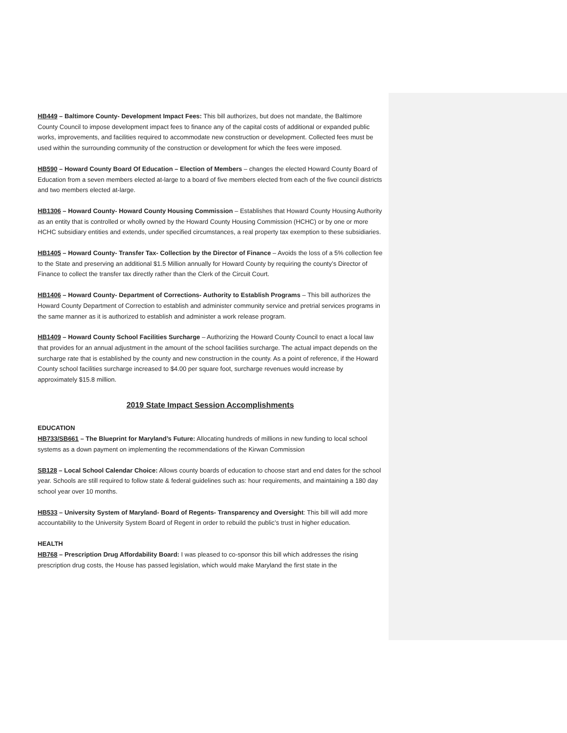HB449 – Baltimore County- Development Impact Fees: This bill authorizes, but does not mandate, the Baltimore County Council to impose development impact fees to finance any of the capital costs of additional or expanded public works, improvements, and facilities required to accommodate new construction or development. Collected fees must be used within the surrounding community of the construction or development for which the fees were imposed.
HB590 – Howard County Board Of Education – Election of Members – changes the elected Howard County Board of Education from a seven members elected at-large to a board of five members elected from each of the five council districts and two members elected at-large.
HB1306 – Howard County- Howard County Housing Commission – Establishes that Howard County Housing Authority as an entity that is controlled or wholly owned by the Howard County Housing Commission (HCHC) or by one or more HCHC subsidiary entities and extends, under specified circumstances, a real property tax exemption to these subsidiaries.
HB1405 – Howard County- Transfer Tax- Collection by the Director of Finance – Avoids the loss of a 5% collection fee to the State and preserving an additional $1.5 Million annually for Howard County by requiring the county’s Director of Finance to collect the transfer tax directly rather than the Clerk of the Circuit Court.
HB1406 – Howard County- Department of Corrections- Authority to Establish Programs – This bill authorizes the Howard County Department of Correction to establish and administer community service and pretrial services programs in the same manner as it is authorized to establish and administer a work release program.
HB1409 – Howard County School Facilities Surcharge – Authorizing the Howard County Council to enact a local law that provides for an annual adjustment in the amount of the school facilities surcharge. The actual impact depends on the surcharge rate that is established by the county and new construction in the county. As a point of reference, if the Howard County school facilities surcharge increased to $4.00 per square foot, surcharge revenues would increase by approximately $15.8 million.
2019 State Impact Session Accomplishments
EDUCATION
HB733/SB661 – The Blueprint for Maryland’s Future: Allocating hundreds of millions in new funding to local school systems as a down payment on implementing the recommendations of the Kirwan Commission
SB128 – Local School Calendar Choice: Allows county boards of education to choose start and end dates for the school year. Schools are still required to follow state & federal guidelines such as: hour requirements, and maintaining a 180 day school year over 10 months.
HB533 – University System of Maryland- Board of Regents- Transparency and Oversight: This bill will add more accountability to the University System Board of Regent in order to rebuild the public’s trust in higher education.
HEALTH
HB768 – Prescription Drug Affordability Board: I was pleased to co-sponsor this bill which addresses the rising prescription drug costs, the House has passed legislation, which would make Maryland the first state in the